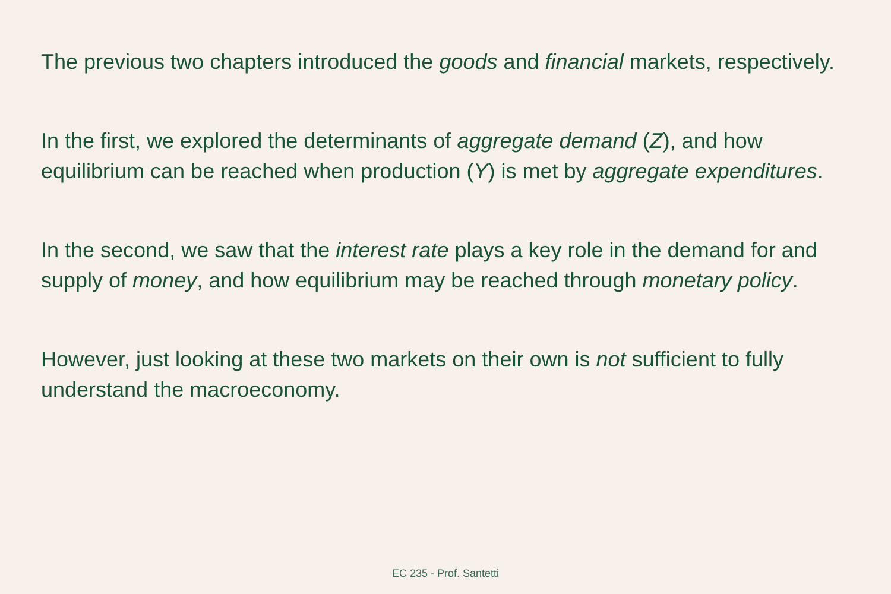The previous two chapters introduced the goods and financial markets, respectively.
In the first, we explored the determinants of aggregate demand (Z), and how equilibrium can be reached when production (Y) is met by aggregate expenditures.
In the second, we saw that the interest rate plays a key role in the demand for and supply of money, and how equilibrium may be reached through monetary policy.
However, just looking at these two markets on their own is not sufficient to fully understand the macroeconomy.
EC 235 - Prof. Santetti